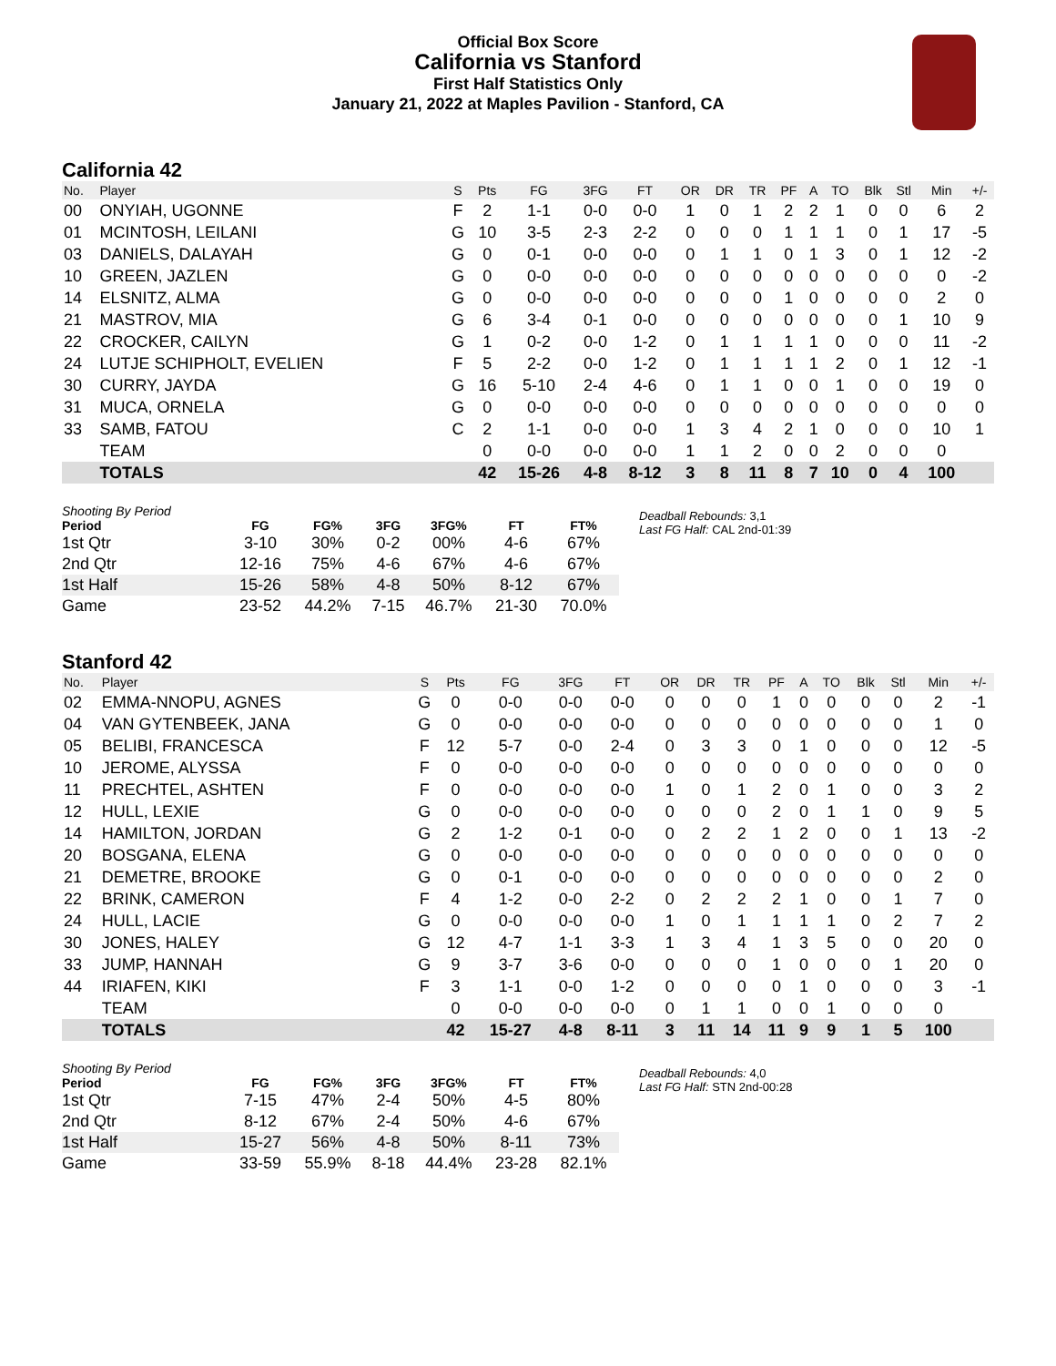Official Box Score
California vs Stanford
First Half Statistics Only
January 21, 2022 at Maples Pavilion - Stanford, CA
California 42
| No. | Player | S | Pts | FG | 3FG | FT | OR | DR | TR | PF | A | TO | Blk | Stl | Min | +/- |
| --- | --- | --- | --- | --- | --- | --- | --- | --- | --- | --- | --- | --- | --- | --- | --- | --- |
| 00 | ONYIAH, UGONNE | F | 2 | 1-1 | 0-0 | 0-0 | 1 | 0 | 1 | 2 | 2 | 1 | 0 | 0 | 6 | 2 |
| 01 | MCINTOSH, LEILANI | G | 10 | 3-5 | 2-3 | 2-2 | 0 | 0 | 0 | 1 | 1 | 1 | 0 | 1 | 17 | -5 |
| 03 | DANIELS, DALAYAH | G | 0 | 0-1 | 0-0 | 0-0 | 0 | 1 | 1 | 0 | 1 | 3 | 0 | 1 | 12 | -2 |
| 10 | GREEN, JAZLEN | G | 0 | 0-0 | 0-0 | 0-0 | 0 | 0 | 0 | 0 | 0 | 0 | 0 | 0 | 0 | -2 |
| 14 | ELSNITZ, ALMA | G | 0 | 0-0 | 0-0 | 0-0 | 0 | 0 | 0 | 1 | 0 | 0 | 0 | 0 | 2 | 0 |
| 21 | MASTROV, MIA | G | 6 | 3-4 | 0-1 | 0-0 | 0 | 0 | 0 | 0 | 0 | 0 | 0 | 1 | 10 | 9 |
| 22 | CROCKER, CAILYN | G | 1 | 0-2 | 0-0 | 1-2 | 0 | 1 | 1 | 1 | 1 | 0 | 0 | 0 | 11 | -2 |
| 24 | LUTJE SCHIPHOLT, EVELIEN | F | 5 | 2-2 | 0-0 | 1-2 | 0 | 1 | 1 | 1 | 1 | 2 | 0 | 1 | 12 | -1 |
| 30 | CURRY, JAYDA | G | 16 | 5-10 | 2-4 | 4-6 | 0 | 1 | 1 | 0 | 0 | 1 | 0 | 0 | 19 | 0 |
| 31 | MUCA, ORNELA | G | 0 | 0-0 | 0-0 | 0-0 | 0 | 0 | 0 | 0 | 0 | 0 | 0 | 0 | 0 | 0 |
| 33 | SAMB, FATOU | C | 2 | 1-1 | 0-0 | 0-0 | 1 | 3 | 4 | 2 | 1 | 0 | 0 | 0 | 10 | 1 |
| | TEAM | | 0 | 0-0 | 0-0 | 0-0 | 1 | 1 | 2 | 0 | 0 | 2 | 0 | 0 | 0 | |
| | TOTALS | | 42 | 15-26 | 4-8 | 8-12 | 3 | 8 | 11 | 8 | 7 | 10 | 0 | 4 | 100 | |
| Shooting By Period | | | | | | |
| --- | --- | --- | --- | --- | --- | --- |
| Period | FG | FG% | 3FG | 3FG% | FT | FT% |
| 1st Qtr | 3-10 | 30% | 0-2 | 00% | 4-6 | 67% |
| 2nd Qtr | 12-16 | 75% | 4-6 | 67% | 4-6 | 67% |
| 1st Half | 15-26 | 58% | 4-8 | 50% | 8-12 | 67% |
| Game | 23-52 | 44.2% | 7-15 | 46.7% | 21-30 | 70.0% |
Deadball Rebounds: 3,1
Last FG Half: CAL 2nd-01:39
Stanford 42
| No. | Player | S | Pts | FG | 3FG | FT | OR | DR | TR | PF | A | TO | Blk | Stl | Min | +/- |
| --- | --- | --- | --- | --- | --- | --- | --- | --- | --- | --- | --- | --- | --- | --- | --- | --- |
| 02 | EMMA-NNOPU, AGNES | G | 0 | 0-0 | 0-0 | 0-0 | 0 | 0 | 0 | 1 | 0 | 0 | 0 | 0 | 2 | -1 |
| 04 | VAN GYTENBEEK, JANA | G | 0 | 0-0 | 0-0 | 0-0 | 0 | 0 | 0 | 0 | 0 | 0 | 0 | 0 | 1 | 0 |
| 05 | BELIBI, FRANCESCA | F | 12 | 5-7 | 0-0 | 2-4 | 0 | 3 | 3 | 0 | 1 | 0 | 0 | 0 | 12 | -5 |
| 10 | JEROME, ALYSSA | F | 0 | 0-0 | 0-0 | 0-0 | 0 | 0 | 0 | 0 | 0 | 0 | 0 | 0 | 0 | 0 |
| 11 | PRECHTEL, ASHTEN | F | 0 | 0-0 | 0-0 | 0-0 | 1 | 0 | 1 | 2 | 0 | 1 | 0 | 0 | 3 | 2 |
| 12 | HULL, LEXIE | G | 0 | 0-0 | 0-0 | 0-0 | 0 | 0 | 0 | 2 | 0 | 1 | 1 | 0 | 9 | 5 |
| 14 | HAMILTON, JORDAN | G | 2 | 1-2 | 0-1 | 0-0 | 0 | 2 | 2 | 1 | 2 | 0 | 0 | 1 | 13 | -2 |
| 20 | BOSGANA, ELENA | G | 0 | 0-0 | 0-0 | 0-0 | 0 | 0 | 0 | 0 | 0 | 0 | 0 | 0 | 0 | 0 |
| 21 | DEMETRE, BROOKE | G | 0 | 0-1 | 0-0 | 0-0 | 0 | 0 | 0 | 0 | 0 | 0 | 0 | 0 | 2 | 0 |
| 22 | BRINK, CAMERON | F | 4 | 1-2 | 0-0 | 2-2 | 0 | 2 | 2 | 2 | 1 | 0 | 0 | 1 | 7 | 0 |
| 24 | HULL, LACIE | G | 0 | 0-0 | 0-0 | 0-0 | 1 | 0 | 1 | 1 | 1 | 1 | 0 | 2 | 7 | 2 |
| 30 | JONES, HALEY | G | 12 | 4-7 | 1-1 | 3-3 | 1 | 3 | 4 | 1 | 3 | 5 | 0 | 0 | 20 | 0 |
| 33 | JUMP, HANNAH | G | 9 | 3-7 | 3-6 | 0-0 | 0 | 0 | 0 | 1 | 0 | 0 | 0 | 1 | 20 | 0 |
| 44 | IRIAFEN, KIKI | F | 3 | 1-1 | 0-0 | 1-2 | 0 | 0 | 0 | 0 | 1 | 0 | 0 | 0 | 3 | -1 |
| | TEAM | | 0 | 0-0 | 0-0 | 0-0 | 0 | 1 | 1 | 0 | 0 | 1 | 0 | 0 | 0 | |
| | TOTALS | | 42 | 15-27 | 4-8 | 8-11 | 3 | 11 | 14 | 11 | 9 | 9 | 1 | 5 | 100 | |
| Shooting By Period | | | | | | |
| --- | --- | --- | --- | --- | --- | --- |
| Period | FG | FG% | 3FG | 3FG% | FT | FT% |
| 1st Qtr | 7-15 | 47% | 2-4 | 50% | 4-5 | 80% |
| 2nd Qtr | 8-12 | 67% | 2-4 | 50% | 4-6 | 67% |
| 1st Half | 15-27 | 56% | 4-8 | 50% | 8-11 | 73% |
| Game | 33-59 | 55.9% | 8-18 | 44.4% | 23-28 | 82.1% |
Deadball Rebounds: 4,0
Last FG Half: STN 2nd-00:28